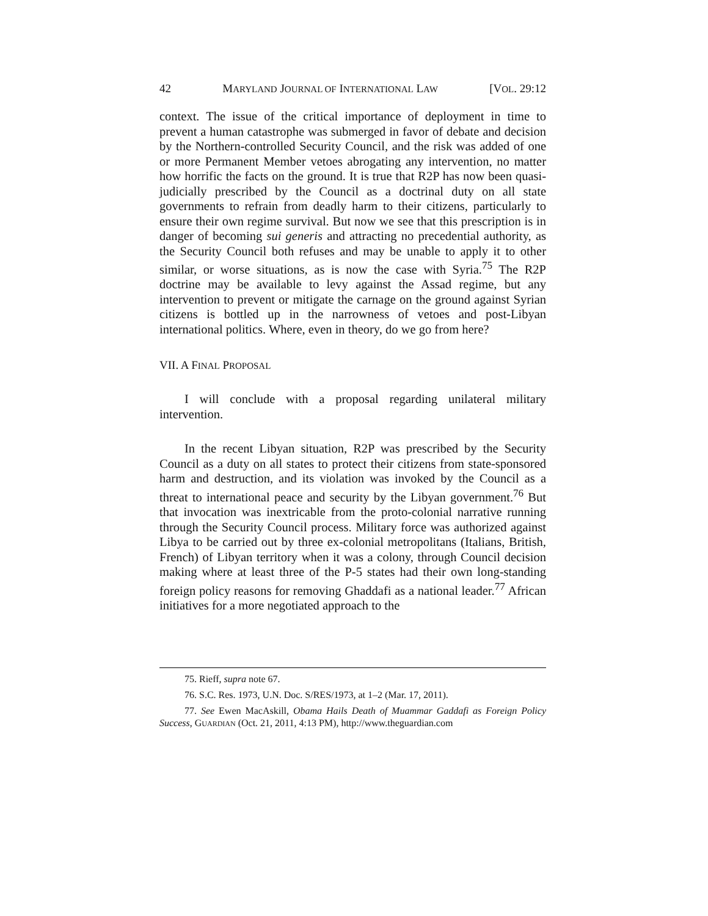42 MARYLAND JOURNAL OF INTERNATIONAL LAW [VOL. 29:12
context. The issue of the critical importance of deployment in time to prevent a human catastrophe was submerged in favor of debate and decision by the Northern-controlled Security Council, and the risk was added of one or more Permanent Member vetoes abrogating any intervention, no matter how horrific the facts on the ground. It is true that R2P has now been quasi-judicially prescribed by the Council as a doctrinal duty on all state governments to refrain from deadly harm to their citizens, particularly to ensure their own regime survival. But now we see that this prescription is in danger of becoming sui generis and attracting no precedential authority, as the Security Council both refuses and may be unable to apply it to other similar, or worse situations, as is now the case with Syria.<sup>75</sup> The R2P doctrine may be available to levy against the Assad regime, but any intervention to prevent or mitigate the carnage on the ground against Syrian citizens is bottled up in the narrowness of vetoes and post-Libyan international politics. Where, even in theory, do we go from here?
VII. A FINAL PROPOSAL
I will conclude with a proposal regarding unilateral military intervention.
In the recent Libyan situation, R2P was prescribed by the Security Council as a duty on all states to protect their citizens from state-sponsored harm and destruction, and its violation was invoked by the Council as a threat to international peace and security by the Libyan government.<sup>76</sup> But that invocation was inextricable from the proto-colonial narrative running through the Security Council process. Military force was authorized against Libya to be carried out by three ex-colonial metropolitans (Italians, British, French) of Libyan territory when it was a colony, through Council decision making where at least three of the P-5 states had their own long-standing foreign policy reasons for removing Ghaddafi as a national leader.<sup>77</sup> African initiatives for a more negotiated approach to the
75. Rieff, supra note 67.
76. S.C. Res. 1973, U.N. Doc. S/RES/1973, at 1–2 (Mar. 17, 2011).
77. See Ewen MacAskill, Obama Hails Death of Muammar Gaddafi as Foreign Policy Success, GUARDIAN (Oct. 21, 2011, 4:13 PM), http://www.theguardian.com